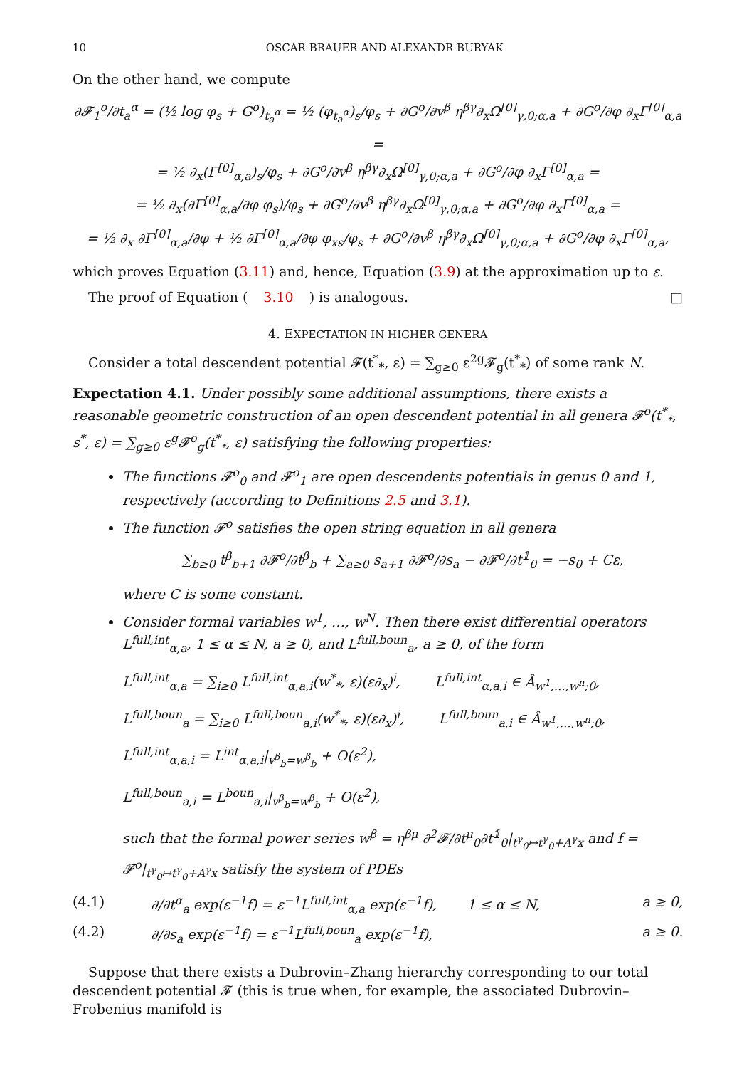10 OSCAR BRAUER AND ALEXANDR BURYAK
On the other hand, we compute
∂𝓕<sub>1</sub><sup>o</sup>/∂t<sub>a</sub><sup>α</sup> = (½ log φ<sub>s</sub> + G<sup>o</sup>)<sub>t<sub>a</sub><sup>α</sup></sub> = ½ (φ<sub>t<sub>a</sub><sup>α</sup></sub>)<sub>s</sub>/φ<sub>s</sub> + ∂G<sup>o</sup>/∂v<sup>β</sup> η<sup>βγ</sup>∂<sub>x</sub>Ω<sup>[0]</sup><sub>γ,0;α,a</sub> + ∂G<sup>o</sup>/∂φ ∂<sub>x</sub>Γ<sup>[0]</sup><sub>α,a</sub> =
= ½ ∂<sub>x</sub>(Γ<sup>[0]</sup><sub>α,a</sub>)<sub>s</sub>/φ<sub>s</sub> + ∂G<sup>o</sup>/∂v<sup>β</sup> η<sup>βγ</sup>∂<sub>x</sub>Ω<sup>[0]</sup><sub>γ,0;α,a</sub> + ∂G<sup>o</sup>/∂φ ∂<sub>x</sub>Γ<sup>[0]</sup><sub>α,a</sub> =
= ½ ∂<sub>x</sub>(∂Γ<sup>[0]</sup><sub>α,a</sub>/∂φ φ<sub>s</sub>)/φ<sub>s</sub> + ∂G<sup>o</sup>/∂v<sup>β</sup> η<sup>βγ</sup>∂<sub>x</sub>Ω<sup>[0]</sup><sub>γ,0;α,a</sub> + ∂G<sup>o</sup>/∂φ ∂<sub>x</sub>Γ<sup>[0]</sup><sub>α,a</sub> =
= ½ ∂<sub>x</sub> ∂Γ<sup>[0]</sup><sub>α,a</sub>/∂φ + ½ ∂Γ<sup>[0]</sup><sub>α,a</sub>/∂φ φ<sub>xs</sub>/φ<sub>s</sub> + ∂G<sup>o</sup>/∂v<sup>β</sup> η<sup>βγ</sup>∂<sub>x</sub>Ω<sup>[0]</sup><sub>γ,0;α,a</sub> + ∂G<sup>o</sup>/∂φ ∂<sub>x</sub>Γ<sup>[0]</sup><sub>α,a</sub>,
which proves Equation (3.11) and, hence, Equation (3.9) at the approximation up to ε.
The proof of Equation (3.10) is analogous. □
4. EXPECTATION IN HIGHER GENERA
Consider a total descendent potential 𝓕(t<sup>*</sup><sub>*</sub>, ε) = ∑<sub>g≥0</sub> ε<sup>2g</sup>𝓕<sub>g</sub>(t<sup>*</sup><sub>*</sub>) of some rank N.
Expectation 4.1. Under possibly some additional assumptions, there exists a reasonable geometric construction of an open descendent potential in all genera 𝓕<sup>o</sup>(t<sup>*</sup><sub>*</sub>, s<sup>*</sup>, ε) = ∑<sub>g≥0</sub> ε<sup>g</sup>𝓕<sup>o</sup><sub>g</sub>(t<sup>*</sup><sub>*</sub>, ε) satisfying the following properties:
The functions 𝓕<sup>o</sup><sub>0</sub> and 𝓕<sup>o</sup><sub>1</sub> are open descendents potentials in genus 0 and 1, respectively (according to Definitions 2.5 and 3.1).
The function 𝓕<sup>o</sup> satisfies the open string equation in all genera
∑<sub>b≥0</sub> t<sup>β</sup><sub>b+1</sub> ∂𝓕<sup>o</sup>/∂t<sup>β</sup><sub>b</sub> + ∑<sub>a≥0</sub> s<sub>a+1</sub> ∂𝓕<sup>o</sup>/∂s<sub>a</sub> − ∂𝓕<sup>o</sup>/∂t<sup>𝟙</sup><sub>0</sub> = −s<sub>0</sub> + Cε,
where C is some constant.
Consider formal variables w<sup>1</sup>, …, w<sup>N</sup>. Then there exist differential operators L<sup>full,int</sup><sub>α,a</sub>, 1 ≤ α ≤ N, a ≥ 0, and L<sup>full,boun</sup><sub>a</sub>, a ≥ 0, of the form
L<sup>full,int</sup><sub>α,a</sub> = ∑<sub>i≥0</sub> L<sup>full,int</sup><sub>α,a,i</sub>(w<sup>*</sup><sub>*</sub>, ε)(ε∂<sub>x</sub>)<sup>i</sup>, L<sup>full,int</sup><sub>α,a,i</sub> ∈ Â<sub>w<sup>1</sup>,…,w<sup>n</sup>;0</sub>,
L<sup>full,boun</sup><sub>a</sub> = ∑<sub>i≥0</sub> L<sup>full,boun</sup><sub>a,i</sub>(w<sup>*</sup><sub>*</sub>, ε)(ε∂<sub>x</sub>)<sup>i</sup>, L<sup>full,boun</sup><sub>a,i</sub> ∈ Â<sub>w<sup>1</sup>,…,w<sup>n</sup>;0</sub>,
L<sup>full,int</sup><sub>α,a,i</sub> = L<sup>int</sup><sub>α,a,i</sub>|<sub>v<sup>β</sup><sub>b</sub>=w<sup>β</sup><sub>b</sub></sub> + O(ε<sup>2</sup>),
L<sup>full,boun</sup><sub>a,i</sub> = L<sup>boun</sup><sub>a,i</sub>|<sub>v<sup>β</sup><sub>b</sub>=w<sup>β</sup><sub>b</sub></sub> + O(ε<sup>2</sup>),
such that the formal power series w<sup>β</sup> = η<sup>βμ</sup> ∂<sup>2</sup>𝓕/∂t<sup>μ</sup><sub>0</sub>∂t<sup>𝟙</sup><sub>0</sub>|<sub>t<sup>γ</sup><sub>0</sub>↦t<sup>γ</sup><sub>0</sub>+A<sup>γ</sup>x</sub> and f = 𝓕<sup>o</sup>|<sub>t<sup>γ</sup><sub>0</sub>↦t<sup>γ</sup><sub>0</sub>+A<sup>γ</sup>x</sub> satisfy the system of PDEs
(4.1) ∂/∂t<sup>α</sup><sub>a</sub> exp(ε<sup>−1</sup>f) = ε<sup>−1</sup>L<sup>full,int</sup><sub>α,a</sub> exp(ε<sup>−1</sup>f), 1 ≤ α ≤ N, a ≥ 0,
(4.2) ∂/∂s<sub>a</sub> exp(ε<sup>−1</sup>f) = ε<sup>−1</sup>L<sup>full,boun</sup><sub>a</sub> exp(ε<sup>−1</sup>f), a ≥ 0.
Suppose that there exists a Dubrovin–Zhang hierarchy corresponding to our total descendent potential 𝓕 (this is true when, for example, the associated Dubrovin–Frobenius manifold is